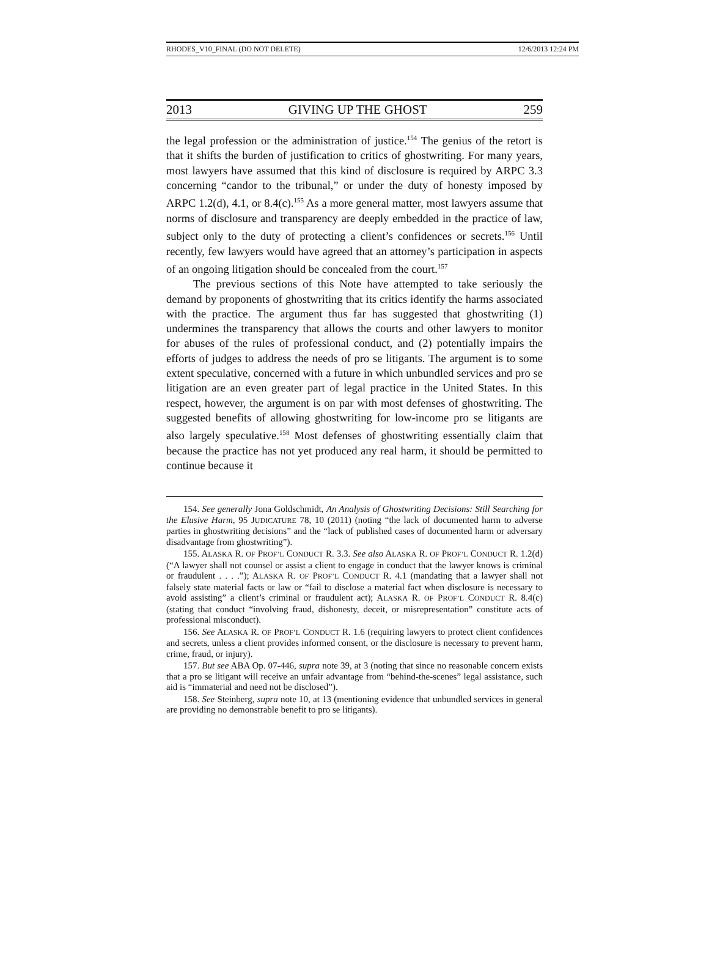RHODES_V10_FINAL (DO NOT DELETE) 12/6/2013 12:24 PM
2013 GIVING UP THE GHOST 259
the legal profession or the administration of justice.<sup>154</sup> The genius of the retort is that it shifts the burden of justification to critics of ghostwriting. For many years, most lawyers have assumed that this kind of disclosure is required by ARPC 3.3 concerning “candor to the tribunal,” or under the duty of honesty imposed by ARPC 1.2(d), 4.1, or 8.4(c).<sup>155</sup> As a more general matter, most lawyers assume that norms of disclosure and transparency are deeply embedded in the practice of law, subject only to the duty of protecting a client’s confidences or secrets.<sup>156</sup> Until recently, few lawyers would have agreed that an attorney’s participation in aspects of an ongoing litigation should be concealed from the court.<sup>157</sup>
The previous sections of this Note have attempted to take seriously the demand by proponents of ghostwriting that its critics identify the harms associated with the practice. The argument thus far has suggested that ghostwriting (1) undermines the transparency that allows the courts and other lawyers to monitor for abuses of the rules of professional conduct, and (2) potentially impairs the efforts of judges to address the needs of pro se litigants. The argument is to some extent speculative, concerned with a future in which unbundled services and pro se litigation are an even greater part of legal practice in the United States. In this respect, however, the argument is on par with most defenses of ghostwriting. The suggested benefits of allowing ghostwriting for low-income pro se litigants are also largely speculative.<sup>158</sup> Most defenses of ghostwriting essentially claim that because the practice has not yet produced any real harm, it should be permitted to continue because it
154. See generally Jona Goldschmidt, An Analysis of Ghostwriting Decisions: Still Searching for the Elusive Harm, 95 JUDICATURE 78, 10 (2011) (noting “the lack of documented harm to adverse parties in ghostwriting decisions” and the “lack of published cases of documented harm or adversary disadvantage from ghostwriting”).
155. ALASKA R. OF PROF’L CONDUCT R. 3.3. See also ALASKA R. OF PROF’L CONDUCT R. 1.2(d) (“A lawyer shall not counsel or assist a client to engage in conduct that the lawyer knows is criminal or fraudulent . . . .”); ALASKA R. OF PROF’L CONDUCT R. 4.1 (mandating that a lawyer shall not falsely state material facts or law or “fail to disclose a material fact when disclosure is necessary to avoid assisting” a client’s criminal or fraudulent act); ALASKA R. OF PROF’L CONDUCT R. 8.4(c) (stating that conduct “involving fraud, dishonesty, deceit, or misrepresentation” constitute acts of professional misconduct).
156. See ALASKA R. OF PROF’L CONDUCT R. 1.6 (requiring lawyers to protect client confidences and secrets, unless a client provides informed consent, or the disclosure is necessary to prevent harm, crime, fraud, or injury).
157. But see ABA Op. 07-446, supra note 39, at 3 (noting that since no reasonable concern exists that a pro se litigant will receive an unfair advantage from “behind-the-scenes” legal assistance, such aid is “immaterial and need not be disclosed”).
158. See Steinberg, supra note 10, at 13 (mentioning evidence that unbundled services in general are providing no demonstrable benefit to pro se litigants).